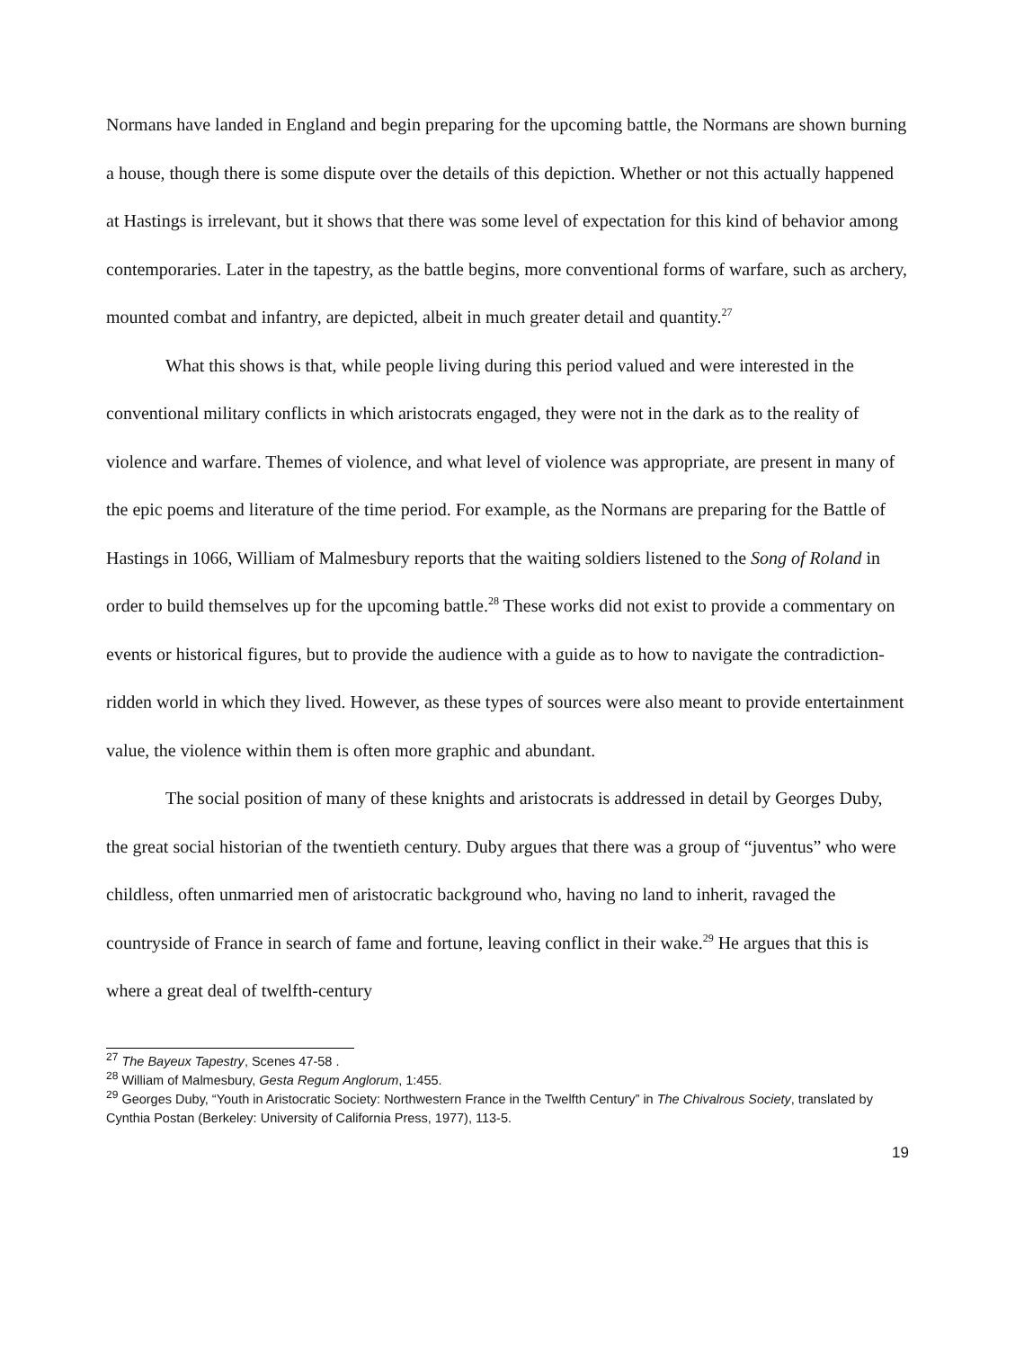Normans have landed in England and begin preparing for the upcoming battle, the Normans are shown burning a house, though there is some dispute over the details of this depiction. Whether or not this actually happened at Hastings is irrelevant, but it shows that there was some level of expectation for this kind of behavior among contemporaries. Later in the tapestry, as the battle begins, more conventional forms of warfare, such as archery, mounted combat and infantry, are depicted, albeit in much greater detail and quantity.<sup>27</sup>
What this shows is that, while people living during this period valued and were interested in the conventional military conflicts in which aristocrats engaged, they were not in the dark as to the reality of violence and warfare. Themes of violence, and what level of violence was appropriate, are present in many of the epic poems and literature of the time period. For example, as the Normans are preparing for the Battle of Hastings in 1066, William of Malmesbury reports that the waiting soldiers listened to the Song of Roland in order to build themselves up for the upcoming battle.<sup>28</sup> These works did not exist to provide a commentary on events or historical figures, but to provide the audience with a guide as to how to navigate the contradiction-ridden world in which they lived. However, as these types of sources were also meant to provide entertainment value, the violence within them is often more graphic and abundant.
The social position of many of these knights and aristocrats is addressed in detail by Georges Duby, the great social historian of the twentieth century. Duby argues that there was a group of “juventus” who were childless, often unmarried men of aristocratic background who, having no land to inherit, ravaged the countryside of France in search of fame and fortune, leaving conflict in their wake.<sup>29</sup> He argues that this is where a great deal of twelfth-century
<sup>27</sup> The Bayeux Tapestry, Scenes 47-58 .
<sup>28</sup> William of Malmesbury, Gesta Regum Anglorum, 1:455.
<sup>29</sup> Georges Duby, “Youth in Aristocratic Society: Northwestern France in the Twelfth Century” in The Chivalrous Society, translated by Cynthia Postan (Berkeley: University of California Press, 1977), 113-5.
19